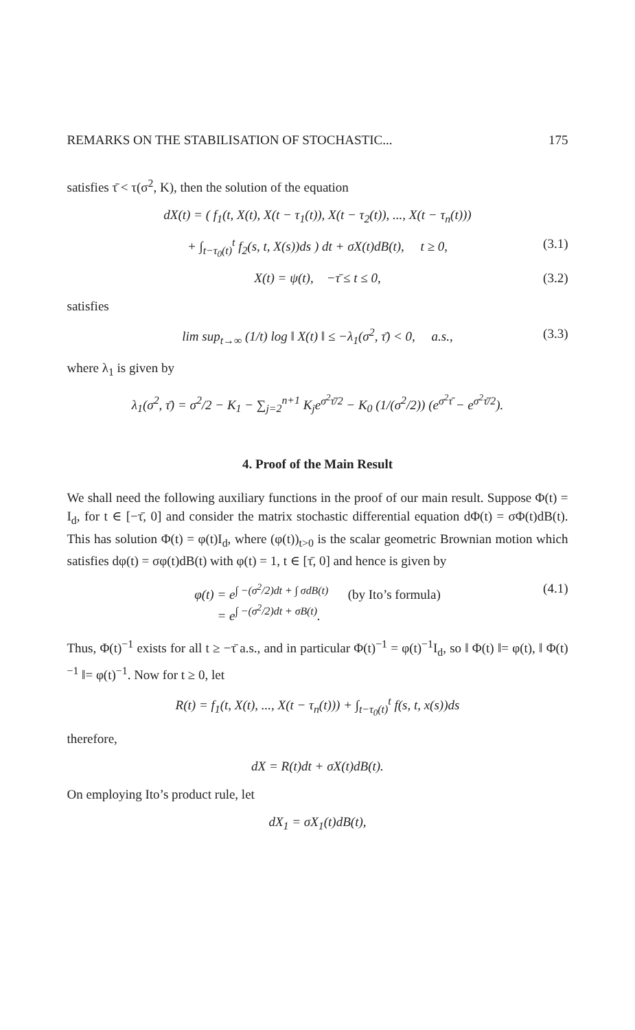REMARKS ON THE STABILISATION OF STOCHASTIC... 175
satisfies τ̄ < τ(σ<sup>2</sup>, K), then the solution of the equation
dX(t) = ( f<sub>1</sub>(t, X(t), X(t − τ<sub>1</sub>(t)), X(t − τ<sub>2</sub>(t)), ..., X(t − τ<sub>n</sub>(t)))
+ ∫<sub>t−τ<sub>0</sub>(t)</sub><sup>t</sup> f<sub>2</sub>(s, t, X(s))ds ) dt + σX(t)dB(t), t ≥ 0, (3.1)
X(t) = ψ(t), −τ̄ ≤ t ≤ 0, (3.2)
satisfies
lim sup<sub>t→∞</sub> (1/t) log ‖ X(t) ‖ ≤ −λ<sub>1</sub>(σ<sup>2</sup>, τ̄) < 0, a.s., (3.3)
where λ<sub>1</sub> is given by
λ<sub>1</sub>(σ<sup>2</sup>, τ̄) = σ<sup>2</sup>/2 − K<sub>1</sub> − ∑<sub>j=2</sub><sup>n+1</sup> K<sub>j</sub>e<sup>σ<sup>2</sup>τ̄/2</sup> − K<sub>0</sub> (1/(σ<sup>2</sup>/2)) (e<sup>σ<sup>2</sup>τ̄</sup> − e<sup>σ<sup>2</sup>τ̄/2</sup>).
4. Proof of the Main Result
We shall need the following auxiliary functions in the proof of our main result. Suppose Φ(t) = I<sub>d</sub>, for t ∈ [−τ̄, 0] and consider the matrix stochastic differential equation dΦ(t) = σΦ(t)dB(t). This has solution Φ(t) = φ(t)I<sub>d</sub>, where (φ(t))<sub>t>0</sub> is the scalar geometric Brownian motion which satisfies dφ(t) = σφ(t)dB(t) with φ(t) = 1, t ∈ [τ̄, 0] and hence is given by
φ(t) = e<sup>∫ −(σ<sup>2</sup>/2)dt + ∫ σdB(t)</sup> (by Ito’s formula)
= e<sup>∫ −(σ<sup>2</sup>/2)dt + σB(t)</sup>. (4.1)
Thus, Φ(t)<sup>−1</sup> exists for all t ≥ −τ̄ a.s., and in particular Φ(t)<sup>−1</sup> = φ(t)<sup>−1</sup>I<sub>d</sub>, so ‖ Φ(t) ‖= φ(t), ‖ Φ(t)<sup>−1</sup> ‖= φ(t)<sup>−1</sup>. Now for t ≥ 0, let
R(t) = f<sub>1</sub>(t, X(t), ..., X(t − τ<sub>n</sub>(t))) + ∫<sub>t−τ<sub>0</sub>(t)</sub><sup>t</sup> f(s, t, x(s))ds
therefore,
dX = R(t)dt + σX(t)dB(t).
On employing Ito’s product rule, let
dX<sub>1</sub> = σX<sub>1</sub>(t)dB(t),